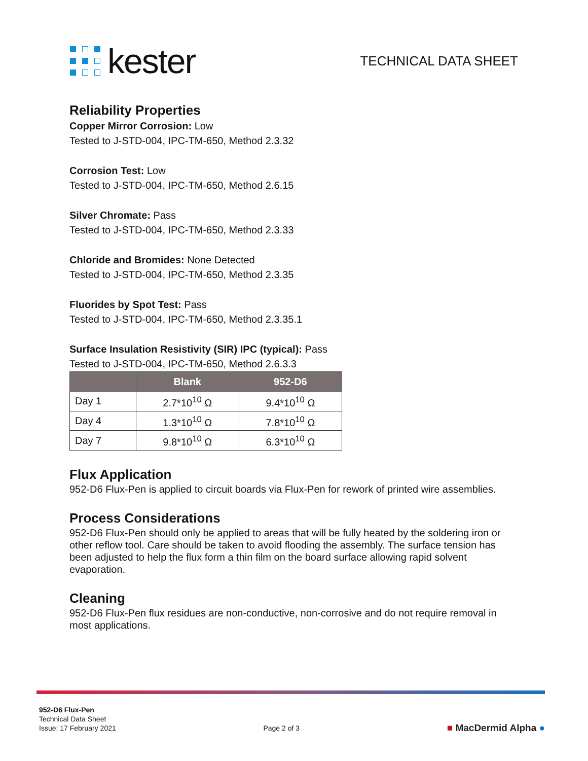kester
TECHNICAL DATA SHEET
Reliability Properties
Copper Mirror Corrosion: Low
Tested to J-STD-004, IPC-TM-650, Method 2.3.32
Corrosion Test: Low
Tested to J-STD-004, IPC-TM-650, Method 2.6.15
Silver Chromate: Pass
Tested to J-STD-004, IPC-TM-650, Method 2.3.33
Chloride and Bromides: None Detected
Tested to J-STD-004, IPC-TM-650, Method 2.3.35
Fluorides by Spot Test: Pass
Tested to J-STD-004, IPC-TM-650, Method 2.3.35.1
Surface Insulation Resistivity (SIR) IPC (typical): Pass
Tested to J-STD-004, IPC-TM-650, Method 2.6.3.3
| | Blank | 952-D6 |
| --- | --- | --- |
| Day 1 | 2.7*10<sup>10</sup> Ω | 9.4*10<sup>10</sup> Ω |
| Day 4 | 1.3*10<sup>10</sup> Ω | 7.8*10<sup>10</sup> Ω |
| Day 7 | 9.8*10<sup>10</sup> Ω | 6.3*10<sup>10</sup> Ω |
Flux Application
952-D6 Flux-Pen is applied to circuit boards via Flux-Pen for rework of printed wire assemblies.
Process Considerations
952-D6 Flux-Pen should only be applied to areas that will be fully heated by the soldering iron or other reflow tool. Care should be taken to avoid flooding the assembly. The surface tension has been adjusted to help the flux form a thin film on the board surface allowing rapid solvent evaporation.
Cleaning
952-D6 Flux-Pen flux residues are non-conductive, non-corrosive and do not require removal in most applications.
952-D6 Flux-Pen
Technical Data Sheet
Issue: 17 February 2021
Page 2 of 3
■ MacDermid Alpha ●